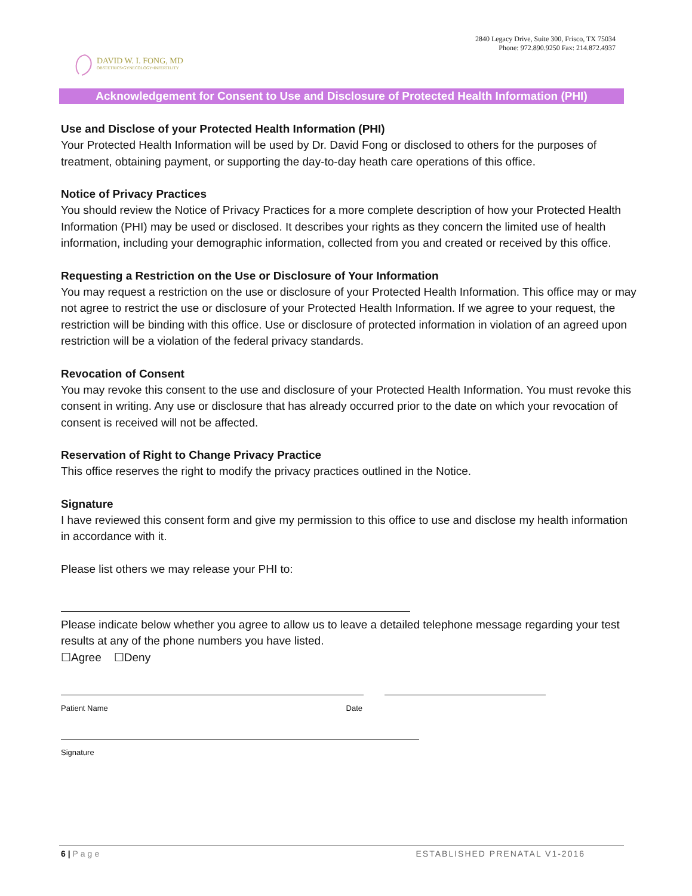DAVID W. I. FONG, MD
OBSTETRICS•GYNECOLOGY•INFERTILITY
2840 Legacy Drive, Suite 300, Frisco, TX 75034
Phone: 972.890.9250 Fax: 214.872.4937
Acknowledgement for Consent to Use and Disclosure of Protected Health Information (PHI)
Use and Disclose of your Protected Health Information (PHI)
Your Protected Health Information will be used by Dr. David Fong or disclosed to others for the purposes of treatment, obtaining payment, or supporting the day-to-day heath care operations of this office.
Notice of Privacy Practices
You should review the Notice of Privacy Practices for a more complete description of how your Protected Health Information (PHI) may be used or disclosed. It describes your rights as they concern the limited use of health information, including your demographic information, collected from you and created or received by this office.
Requesting a Restriction on the Use or Disclosure of Your Information
You may request a restriction on the use or disclosure of your Protected Health Information. This office may or may not agree to restrict the use or disclosure of your Protected Health Information. If we agree to your request, the restriction will be binding with this office. Use or disclosure of protected information in violation of an agreed upon restriction will be a violation of the federal privacy standards.
Revocation of Consent
You may revoke this consent to the use and disclosure of your Protected Health Information. You must revoke this consent in writing. Any use or disclosure that has already occurred prior to the date on which your revocation of consent is received will not be affected.
Reservation of Right to Change Privacy Practice
This office reserves the right to modify the privacy practices outlined in the Notice.
Signature
I have reviewed this consent form and give my permission to this office to use and disclose my health information in accordance with it.
Please list others we may release your PHI to:
Please indicate below whether you agree to allow us to leave a detailed telephone message regarding your test results at any of the phone numbers you have listed.
☐Agree ☐Deny
Patient Name Date
Signature
6 | Page ESTABLISHED PRENATAL V1-2016